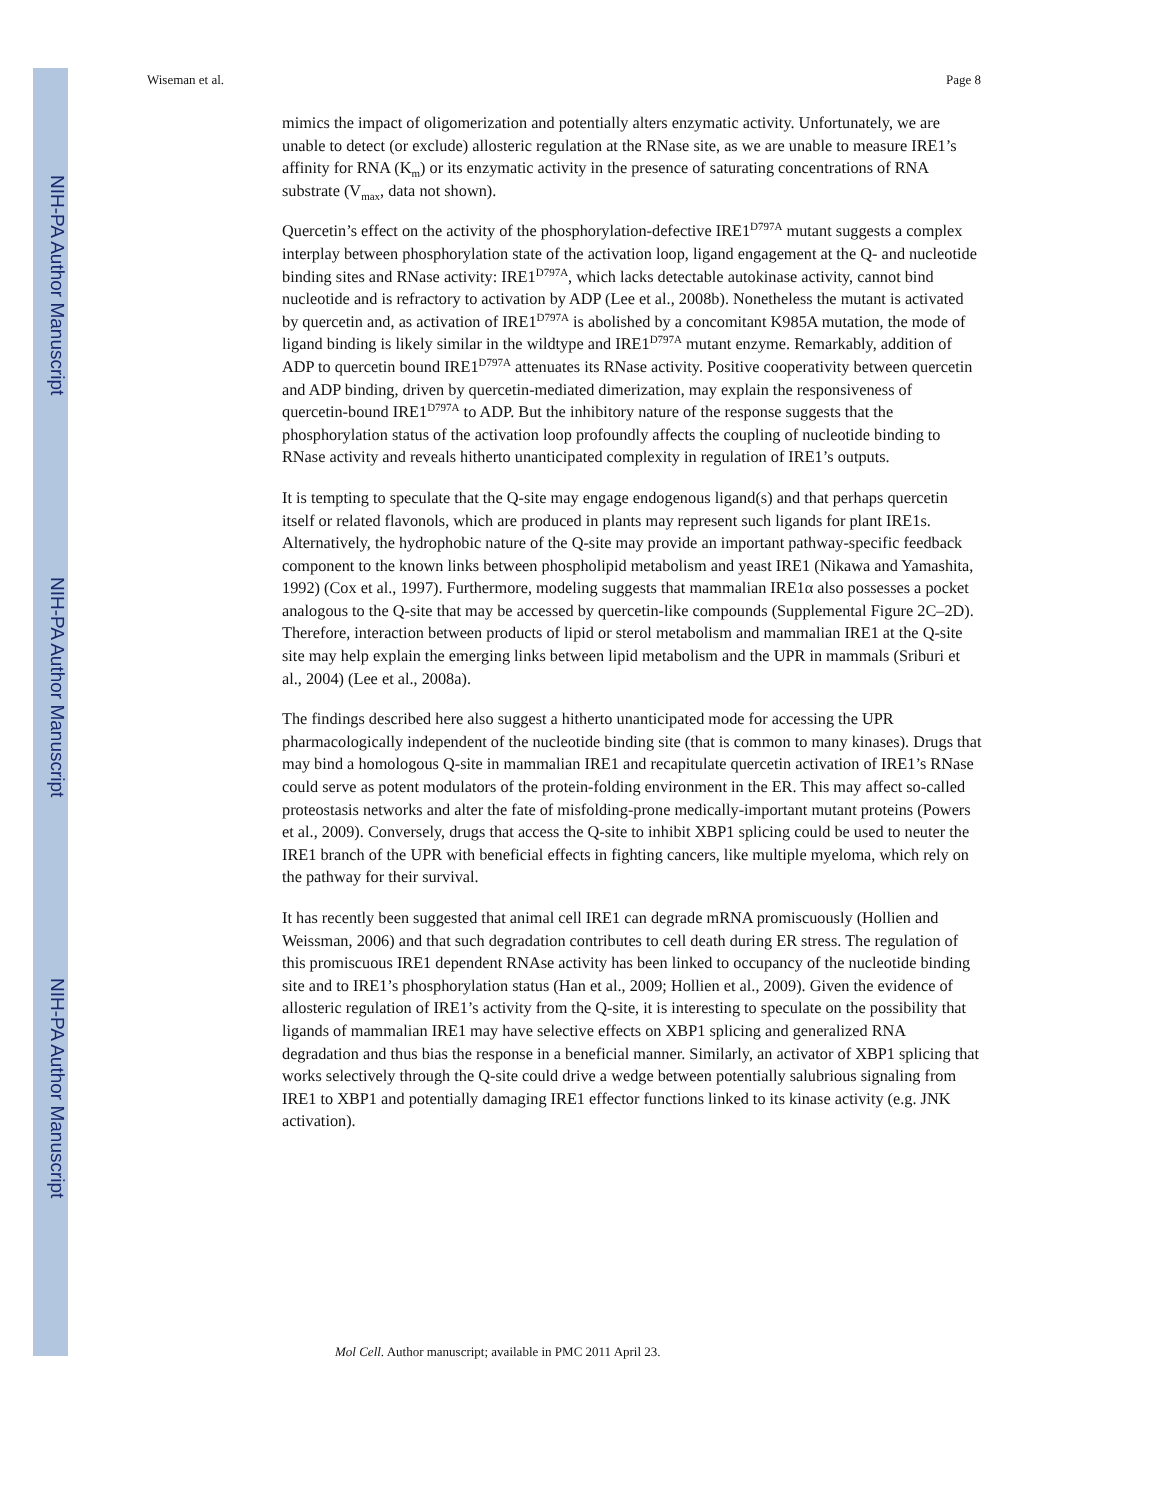NIH-PA Author Manuscript
NIH-PA Author Manuscript
NIH-PA Author Manuscript
Wiseman et al. Page 8
mimics the impact of oligomerization and potentially alters enzymatic activity. Unfortunately, we are unable to detect (or exclude) allosteric regulation at the RNase site, as we are unable to measure IRE1’s affinity for RNA (K<sub>m</sub>) or its enzymatic activity in the presence of saturating concentrations of RNA substrate (V<sub>max</sub>, data not shown).
Quercetin’s effect on the activity of the phosphorylation-defective IRE1<sup>D797A</sup> mutant suggests a complex interplay between phosphorylation state of the activation loop, ligand engagement at the Q- and nucleotide binding sites and RNase activity: IRE1<sup>D797A</sup>, which lacks detectable autokinase activity, cannot bind nucleotide and is refractory to activation by ADP (Lee et al., 2008b). Nonetheless the mutant is activated by quercetin and, as activation of IRE1<sup>D797A</sup> is abolished by a concomitant K985A mutation, the mode of ligand binding is likely similar in the wildtype and IRE1<sup>D797A</sup> mutant enzyme. Remarkably, addition of ADP to quercetin bound IRE1<sup>D797A</sup> attenuates its RNase activity. Positive cooperativity between quercetin and ADP binding, driven by quercetin-mediated dimerization, may explain the responsiveness of quercetin-bound IRE1<sup>D797A</sup> to ADP. But the inhibitory nature of the response suggests that the phosphorylation status of the activation loop profoundly affects the coupling of nucleotide binding to RNase activity and reveals hitherto unanticipated complexity in regulation of IRE1’s outputs.
It is tempting to speculate that the Q-site may engage endogenous ligand(s) and that perhaps quercetin itself or related flavonols, which are produced in plants may represent such ligands for plant IRE1s. Alternatively, the hydrophobic nature of the Q-site may provide an important pathway-specific feedback component to the known links between phospholipid metabolism and yeast IRE1 (Nikawa and Yamashita, 1992) (Cox et al., 1997). Furthermore, modeling suggests that mammalian IRE1α also possesses a pocket analogous to the Q-site that may be accessed by quercetin-like compounds (Supplemental Figure 2C–2D). Therefore, interaction between products of lipid or sterol metabolism and mammalian IRE1 at the Q-site site may help explain the emerging links between lipid metabolism and the UPR in mammals (Sriburi et al., 2004) (Lee et al., 2008a).
The findings described here also suggest a hitherto unanticipated mode for accessing the UPR pharmacologically independent of the nucleotide binding site (that is common to many kinases). Drugs that may bind a homologous Q-site in mammalian IRE1 and recapitulate quercetin activation of IRE1’s RNase could serve as potent modulators of the protein-folding environment in the ER. This may affect so-called proteostasis networks and alter the fate of misfolding-prone medically-important mutant proteins (Powers et al., 2009). Conversely, drugs that access the Q-site to inhibit XBP1 splicing could be used to neuter the IRE1 branch of the UPR with beneficial effects in fighting cancers, like multiple myeloma, which rely on the pathway for their survival.
It has recently been suggested that animal cell IRE1 can degrade mRNA promiscuously (Hollien and Weissman, 2006) and that such degradation contributes to cell death during ER stress. The regulation of this promiscuous IRE1 dependent RNAse activity has been linked to occupancy of the nucleotide binding site and to IRE1’s phosphorylation status (Han et al., 2009; Hollien et al., 2009). Given the evidence of allosteric regulation of IRE1’s activity from the Q-site, it is interesting to speculate on the possibility that ligands of mammalian IRE1 may have selective effects on XBP1 splicing and generalized RNA degradation and thus bias the response in a beneficial manner. Similarly, an activator of XBP1 splicing that works selectively through the Q-site could drive a wedge between potentially salubrious signaling from IRE1 to XBP1 and potentially damaging IRE1 effector functions linked to its kinase activity (e.g. JNK activation).
Mol Cell. Author manuscript; available in PMC 2011 April 23.